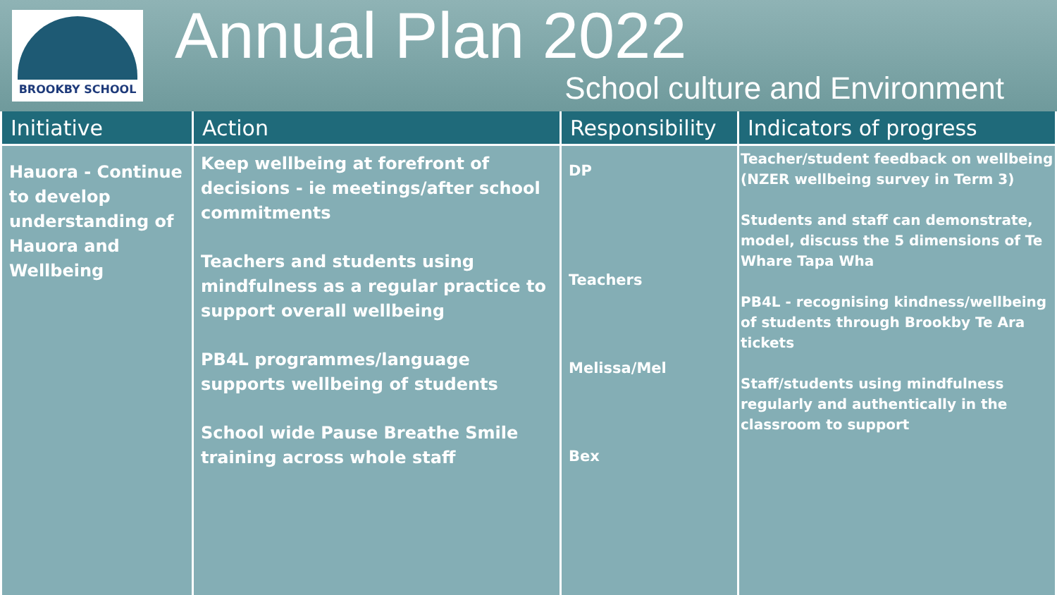BROOKBY SCHOOL
Annual Plan 2022
School culture and Environment
| Initiative | Action | Responsibility | Indicators of progress |
| --- | --- | --- | --- |
| Hauora - Continue to develop understanding of Hauora and Wellbeing | Keep wellbeing at forefront of decisions - ie meetings/after school commitments Teachers and students using mindfulness as a regular practice to support overall wellbeing PB4L programmes/language supports wellbeing of students School wide Pause Breathe Smile training across whole staff | DP Teachers Melissa/Mel Bex | Teacher/student feedback on wellbeing (NZER wellbeing survey in Term 3) Students and staff can demonstrate, model, discuss the 5 dimensions of Te Whare Tapa Wha PB4L - recognising kindness/wellbeing of students through Brookby Te Ara tickets Staff/students using mindfulness regularly and authentically in the classroom to support |